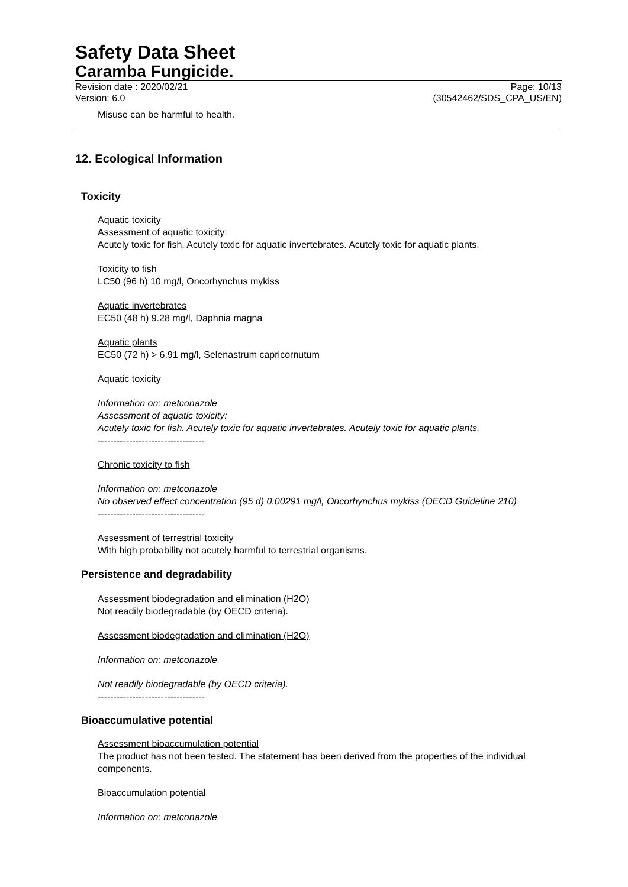Safety Data Sheet
Caramba Fungicide.
Revision date : 2020/02/21
Version: 6.0
Page: 10/13
(30542462/SDS_CPA_US/EN)
Misuse can be harmful to health.
12. Ecological Information
Toxicity
Aquatic toxicity
Assessment of aquatic toxicity:
Acutely toxic for fish. Acutely toxic for aquatic invertebrates. Acutely toxic for aquatic plants.
Toxicity to fish
LC50 (96 h) 10 mg/l, Oncorhynchus mykiss
Aquatic invertebrates
EC50 (48 h) 9.28 mg/l, Daphnia magna
Aquatic plants
EC50 (72 h) > 6.91 mg/l, Selenastrum capricornutum
Aquatic toxicity
Information on: metconazole
Assessment of aquatic toxicity:
Acutely toxic for fish. Acutely toxic for aquatic invertebrates. Acutely toxic for aquatic plants.
----------------------------------
Chronic toxicity to fish
Information on: metconazole
No observed effect concentration (95 d) 0.00291 mg/l, Oncorhynchus mykiss (OECD Guideline 210)
----------------------------------
Assessment of terrestrial toxicity
With high probability not acutely harmful to terrestrial organisms.
Persistence and degradability
Assessment biodegradation and elimination (H2O)
Not readily biodegradable (by OECD criteria).
Assessment biodegradation and elimination (H2O)
Information on: metconazole
Not readily biodegradable (by OECD criteria).
----------------------------------
Bioaccumulative potential
Assessment bioaccumulation potential
The product has not been tested. The statement has been derived from the properties of the individual components.
Bioaccumulation potential
Information on: metconazole